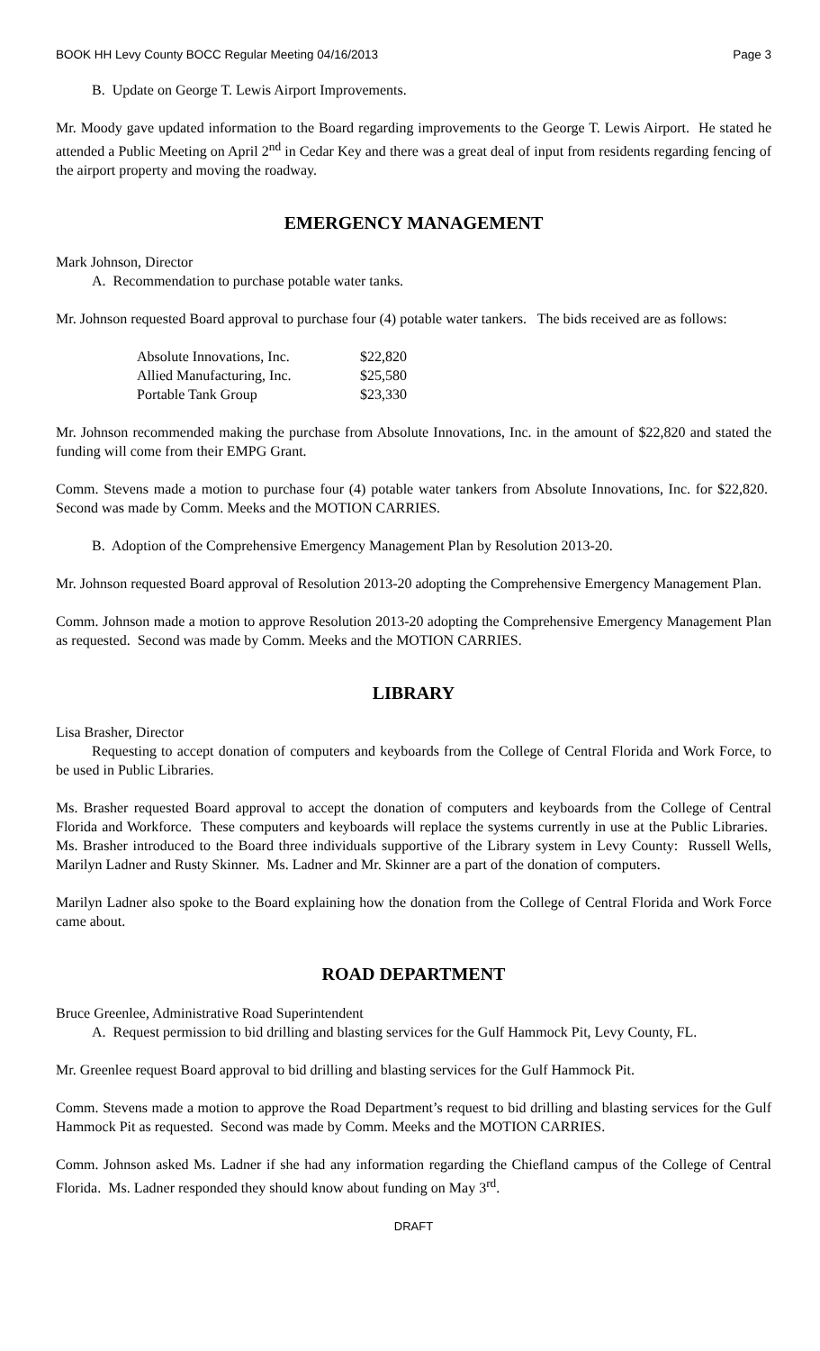BOOK HH Levy County BOCC Regular Meeting 04/16/2013 Page 3
B. Update on George T. Lewis Airport Improvements.
Mr. Moody gave updated information to the Board regarding improvements to the George T. Lewis Airport. He stated he attended a Public Meeting on April 2<sup>nd</sup> in Cedar Key and there was a great deal of input from residents regarding fencing of the airport property and moving the roadway.
EMERGENCY MANAGEMENT
Mark Johnson, Director
A. Recommendation to purchase potable water tanks.
Mr. Johnson requested Board approval to purchase four (4) potable water tankers. The bids received are as follows:
| Absolute Innovations, Inc. | $22,820 |
| Allied Manufacturing, Inc. | $25,580 |
| Portable Tank Group | $23,330 |
Mr. Johnson recommended making the purchase from Absolute Innovations, Inc. in the amount of $22,820 and stated the funding will come from their EMPG Grant.
Comm. Stevens made a motion to purchase four (4) potable water tankers from Absolute Innovations, Inc. for $22,820. Second was made by Comm. Meeks and the MOTION CARRIES.
B. Adoption of the Comprehensive Emergency Management Plan by Resolution 2013-20.
Mr. Johnson requested Board approval of Resolution 2013-20 adopting the Comprehensive Emergency Management Plan.
Comm. Johnson made a motion to approve Resolution 2013-20 adopting the Comprehensive Emergency Management Plan as requested. Second was made by Comm. Meeks and the MOTION CARRIES.
LIBRARY
Lisa Brasher, Director
Requesting to accept donation of computers and keyboards from the College of Central Florida and Work Force, to be used in Public Libraries.
Ms. Brasher requested Board approval to accept the donation of computers and keyboards from the College of Central Florida and Workforce. These computers and keyboards will replace the systems currently in use at the Public Libraries. Ms. Brasher introduced to the Board three individuals supportive of the Library system in Levy County: Russell Wells, Marilyn Ladner and Rusty Skinner. Ms. Ladner and Mr. Skinner are a part of the donation of computers.
Marilyn Ladner also spoke to the Board explaining how the donation from the College of Central Florida and Work Force came about.
ROAD DEPARTMENT
Bruce Greenlee, Administrative Road Superintendent
A. Request permission to bid drilling and blasting services for the Gulf Hammock Pit, Levy County, FL.
Mr. Greenlee request Board approval to bid drilling and blasting services for the Gulf Hammock Pit.
Comm. Stevens made a motion to approve the Road Department’s request to bid drilling and blasting services for the Gulf Hammock Pit as requested. Second was made by Comm. Meeks and the MOTION CARRIES.
Comm. Johnson asked Ms. Ladner if she had any information regarding the Chiefland campus of the College of Central Florida. Ms. Ladner responded they should know about funding on May 3<sup>rd</sup>.
DRAFT